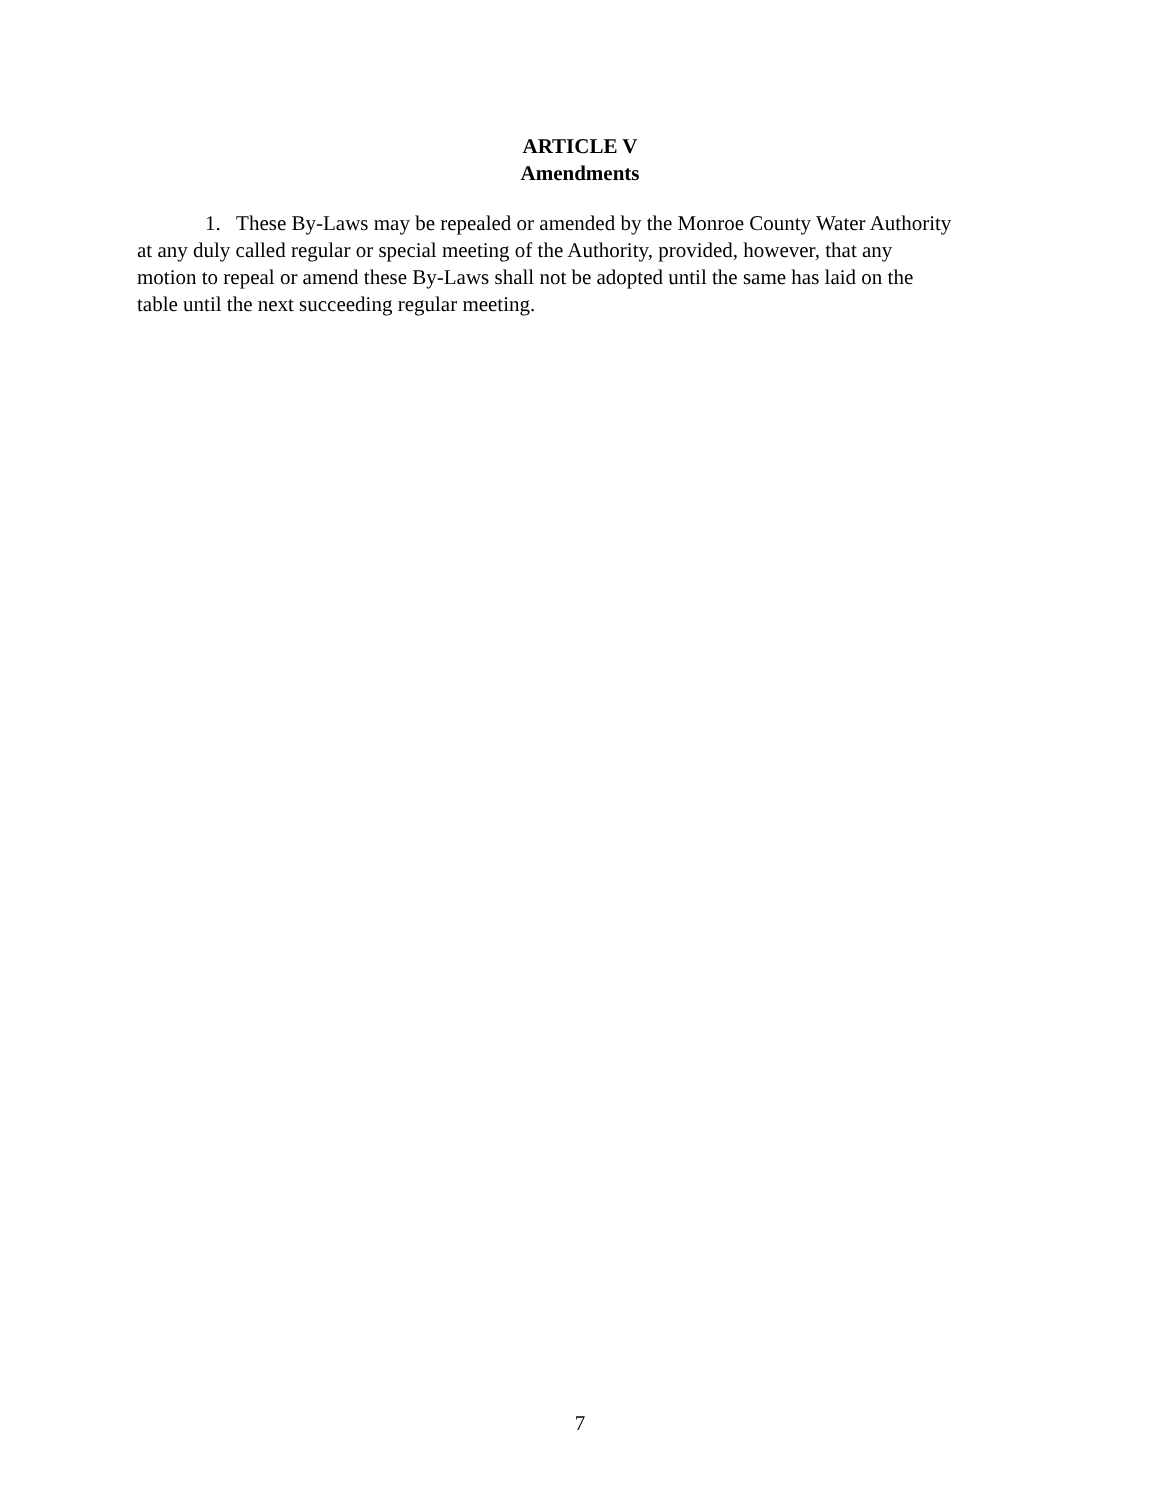ARTICLE V
Amendments
1. These By-Laws may be repealed or amended by the Monroe County Water Authority
at any duly called regular or special meeting of the Authority, provided, however, that any
motion to repeal or amend these By-Laws shall not be adopted until the same has laid on the
table until the next succeeding regular meeting.
7